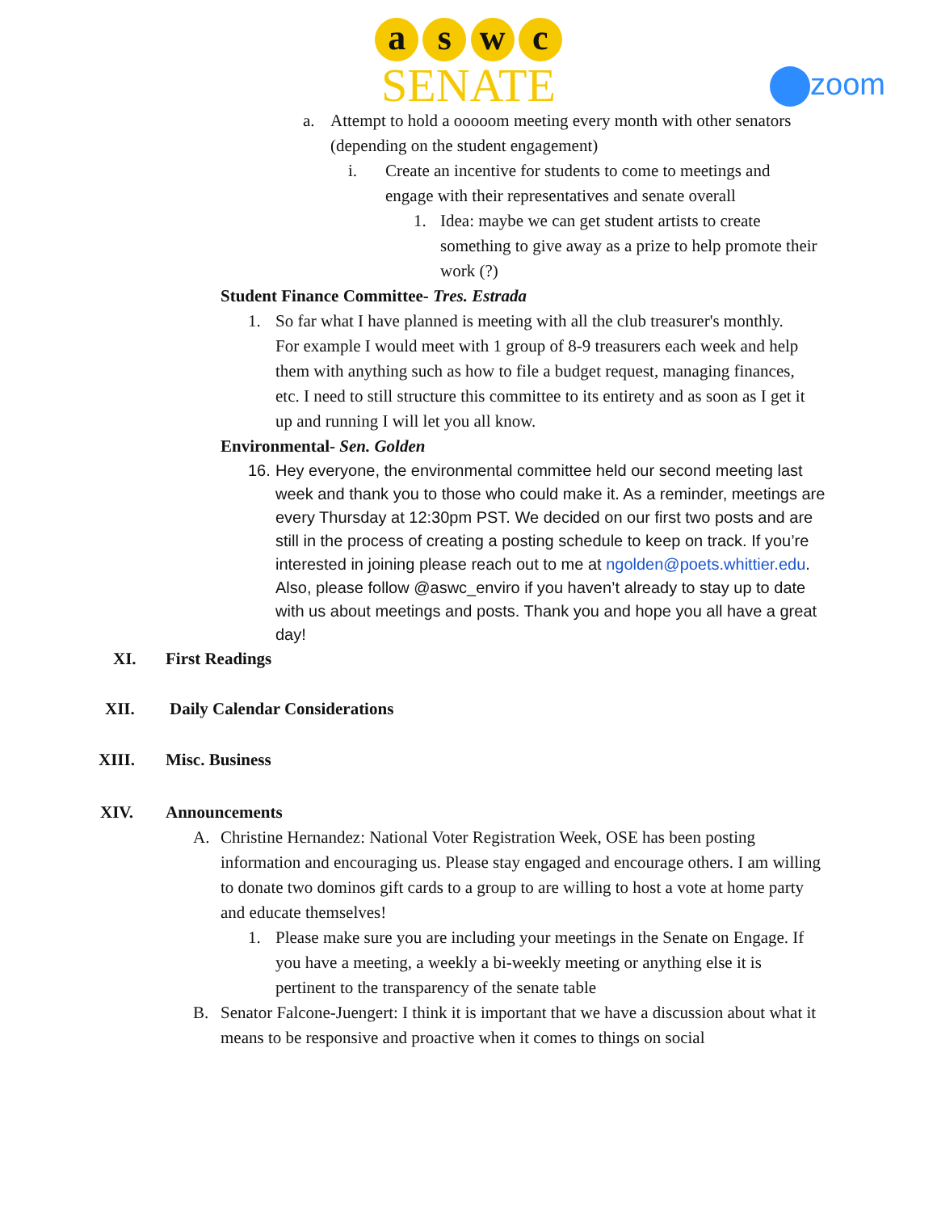a s w c
SENATE
zoom
a. Attempt to hold a ooooom meeting every month with other senators (depending on the student engagement)
i. Create an incentive for students to come to meetings and engage with their representatives and senate overall
1. Idea: maybe we can get student artists to create something to give away as a prize to help promote their work (?)
Student Finance Committee- Tres. Estrada
1. So far what I have planned is meeting with all the club treasurer's monthly. For example I would meet with 1 group of 8-9 treasurers each week and help them with anything such as how to file a budget request, managing finances, etc. I need to still structure this committee to its entirety and as soon as I get it up and running I will let you all know.
Environmental- Sen. Golden
16. Hey everyone, the environmental committee held our second meeting last week and thank you to those who could make it. As a reminder, meetings are every Thursday at 12:30pm PST. We decided on our first two posts and are still in the process of creating a posting schedule to keep on track. If you’re interested in joining please reach out to me at ngolden@poets.whittier.edu. Also, please follow @aswc_enviro if you haven’t already to stay up to date with us about meetings and posts. Thank you and hope you all have a great day!
XI. First Readings
XII. Daily Calendar Considerations
XIII. Misc. Business
XIV. Announcements
A. Christine Hernandez: National Voter Registration Week, OSE has been posting information and encouraging us. Please stay engaged and encourage others. I am willing to donate two dominos gift cards to a group to are willing to host a vote at home party and educate themselves!
1. Please make sure you are including your meetings in the Senate on Engage. If you have a meeting, a weekly a bi-weekly meeting or anything else it is pertinent to the transparency of the senate table
B. Senator Falcone-Juengert: I think it is important that we have a discussion about what it means to be responsive and proactive when it comes to things on social